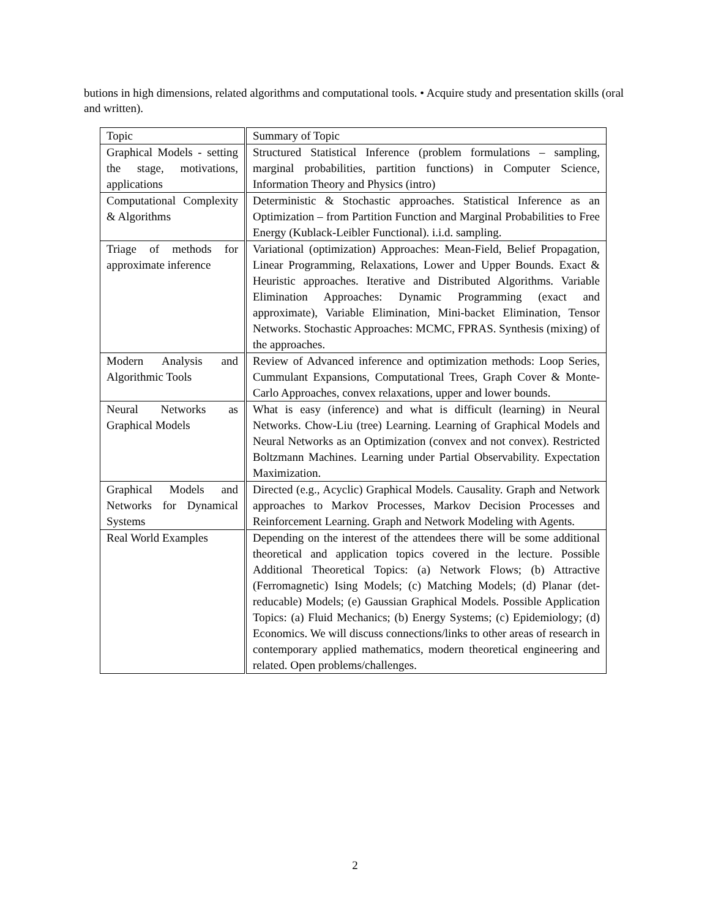butions in high dimensions, related algorithms and computational tools. • Acquire study and presentation skills (oral and written).
| Topic | Summary of Topic |
| Graphical Models - setting the stage, motivations, applications | Structured Statistical Inference (problem formulations – sampling, marginal probabilities, partition functions) in Computer Science, Information Theory and Physics (intro) |
| Computational Complexity & Algorithms | Deterministic & Stochastic approaches. Statistical Inference as an Optimization – from Partition Function and Marginal Probabilities to Free Energy (Kublack-Leibler Functional). i.i.d. sampling. |
| Triage of methods for approximate inference | Variational (optimization) Approaches: Mean-Field, Belief Propagation, Linear Programming, Relaxations, Lower and Upper Bounds. Exact & Heuristic approaches. Iterative and Distributed Algorithms. Variable Elimination Approaches: Dynamic Programming (exact and approximate), Variable Elimination, Mini-backet Elimination, Tensor Networks. Stochastic Approaches: MCMC, FPRAS. Synthesis (mixing) of the approaches. |
| Modern Analysis and Algorithmic Tools | Review of Advanced inference and optimization methods: Loop Series, Cummulant Expansions, Computational Trees, Graph Cover & Monte-Carlo Approaches, convex relaxations, upper and lower bounds. |
| Neural Networks as Graphical Models | What is easy (inference) and what is difficult (learning) in Neural Networks. Chow-Liu (tree) Learning. Learning of Graphical Models and Neural Networks as an Optimization (convex and not convex). Restricted Boltzmann Machines. Learning under Partial Observability. Expectation Maximization. |
| Graphical Models and Networks for Dynamical Systems | Directed (e.g., Acyclic) Graphical Models. Causality. Graph and Network approaches to Markov Processes, Markov Decision Processes and Reinforcement Learning. Graph and Network Modeling with Agents. |
| Real World Examples | Depending on the interest of the attendees there will be some additional theoretical and application topics covered in the lecture. Possible Additional Theoretical Topics: (a) Network Flows; (b) Attractive (Ferromagnetic) Ising Models; (c) Matching Models; (d) Planar (det-reducable) Models; (e) Gaussian Graphical Models. Possible Application Topics: (a) Fluid Mechanics; (b) Energy Systems; (c) Epidemiology; (d) Economics. We will discuss connections/links to other areas of research in contemporary applied mathematics, modern theoretical engineering and related. Open problems/challenges. |
2